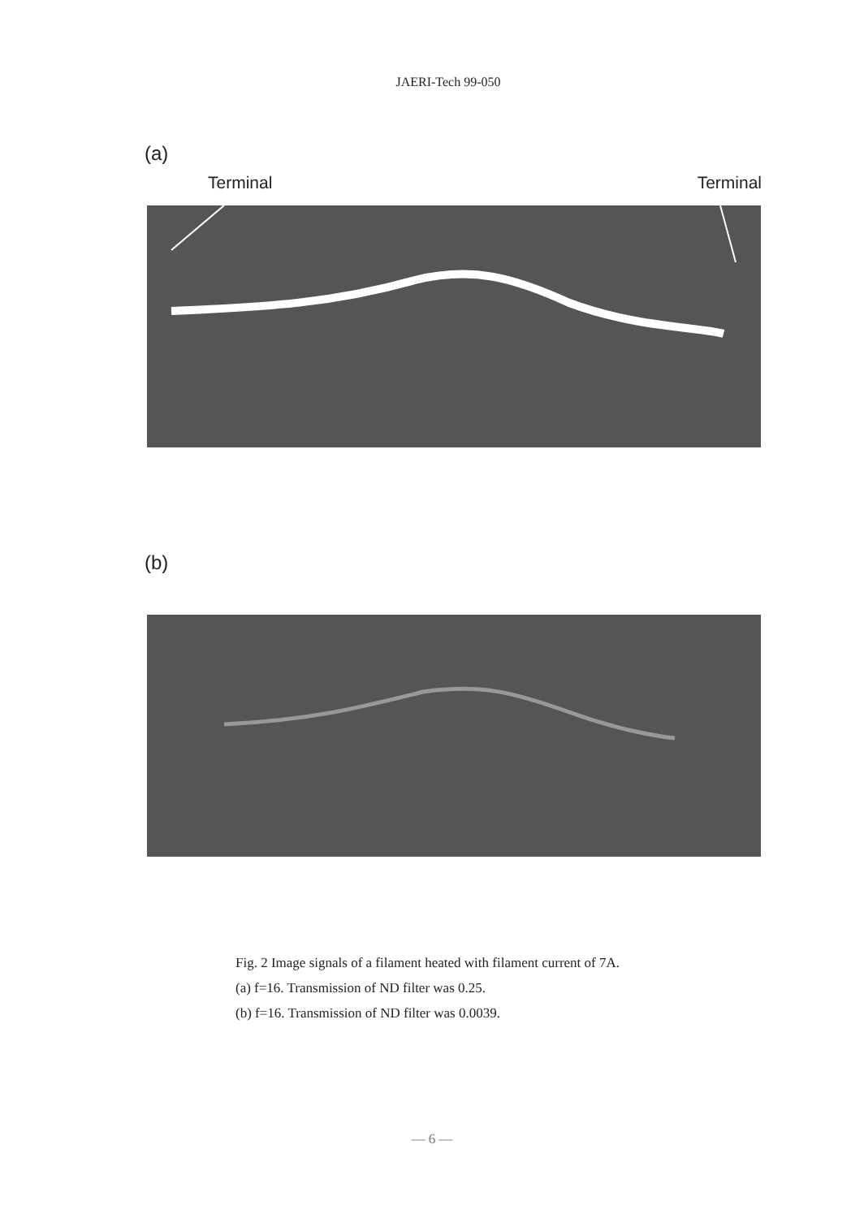JAERI-Tech 99-050
(a)
Terminal Terminal
(b)
Fig. 2 Image signals of a filament heated with filament current of 7A.
(a) f=16. Transmission of ND filter was 0.25.
(b) f=16. Transmission of ND filter was 0.0039.
— 6 —